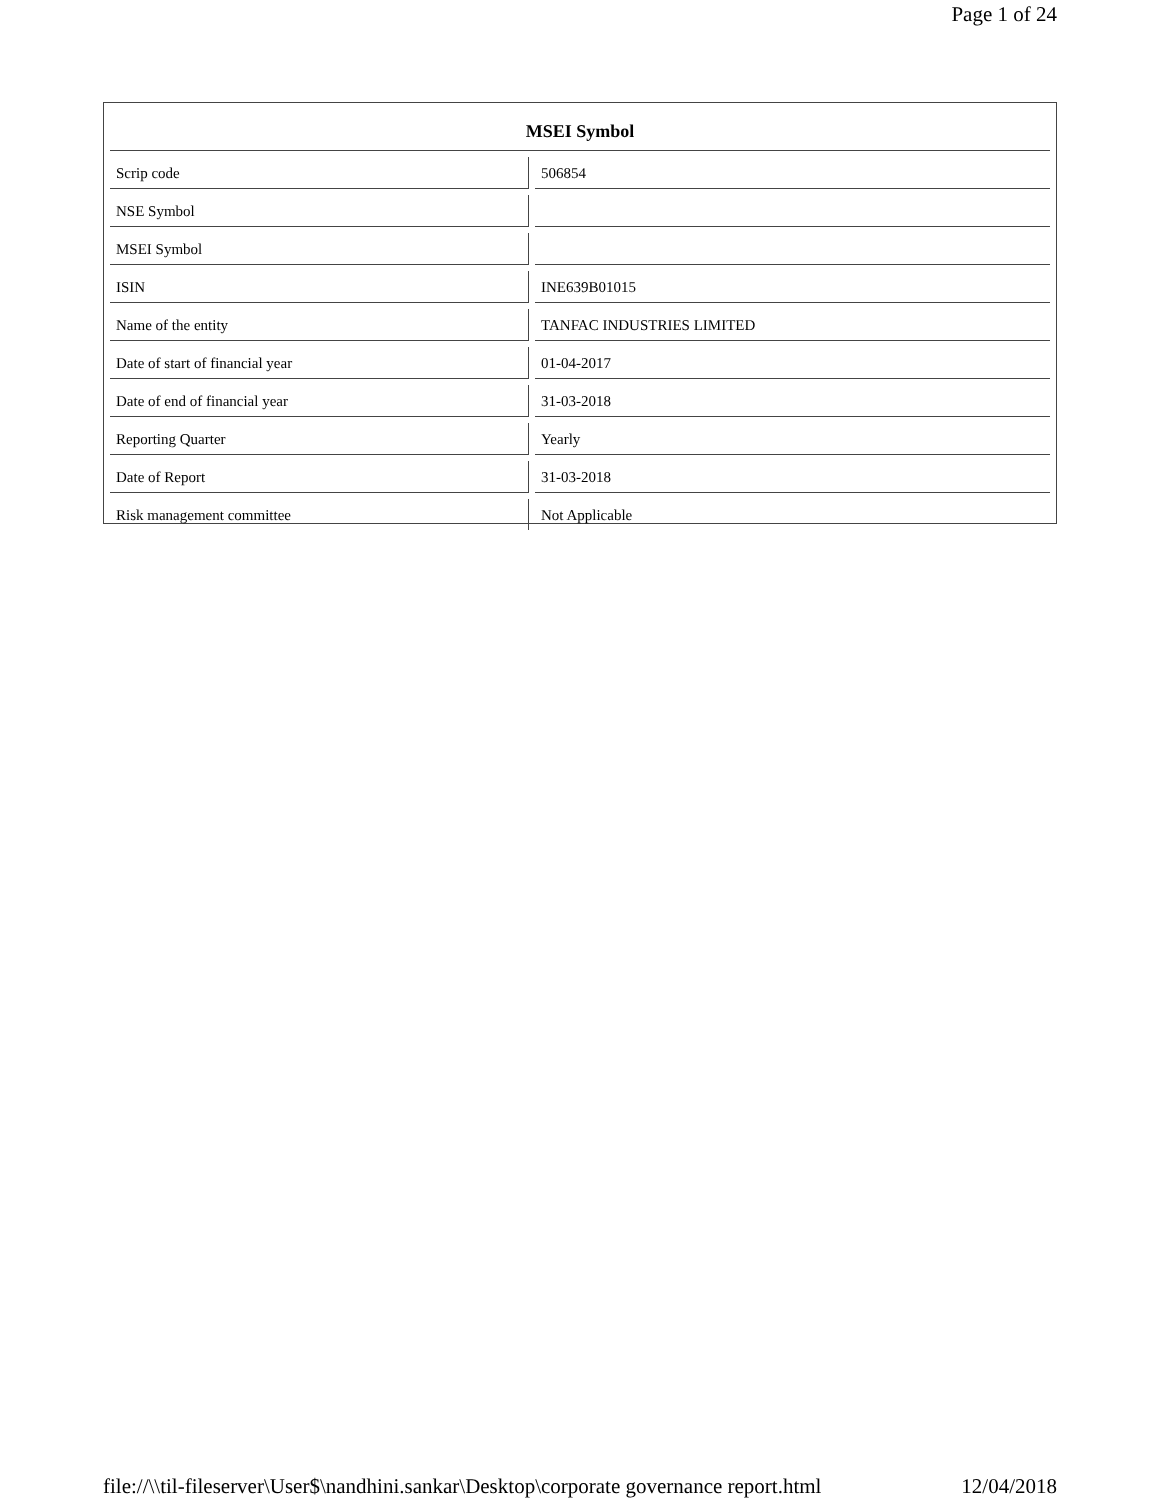Page 1 of 24
| MSEI Symbol | |
| --- | --- |
| Scrip code | 506854 |
| NSE Symbol | |
| MSEI Symbol | |
| ISIN | INE639B01015 |
| Name of the entity | TANFAC INDUSTRIES LIMITED |
| Date of start of financial year | 01-04-2017 |
| Date of end of financial year | 31-03-2018 |
| Reporting Quarter | Yearly |
| Date of Report | 31-03-2018 |
| Risk management committee | Not Applicable |
file://\\til-fileserver\User$\nandhini.sankar\Desktop\corporate governance report.html 12/04/2018